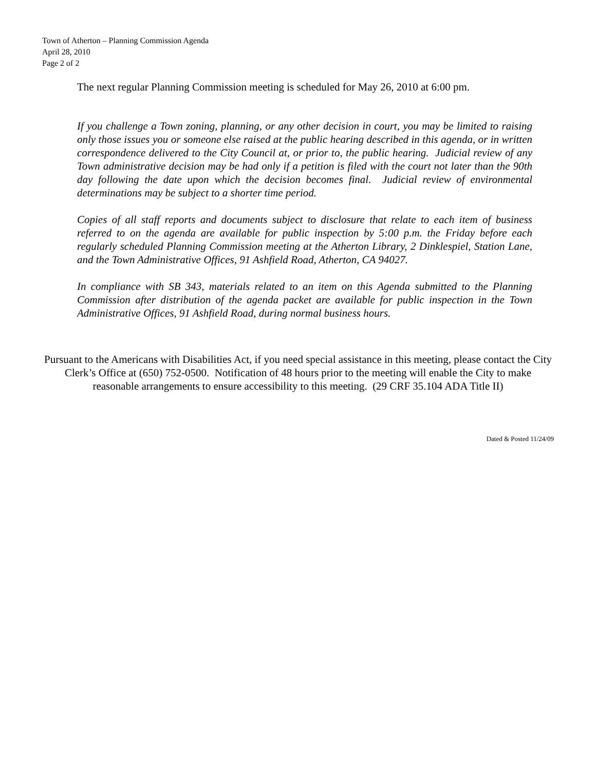Town of Atherton – Planning Commission Agenda
April 28, 2010
Page 2 of 2
The next regular Planning Commission meeting is scheduled for May 26, 2010 at 6:00 pm.
If you challenge a Town zoning, planning, or any other decision in court, you may be limited to raising only those issues you or someone else raised at the public hearing described in this agenda, or in written correspondence delivered to the City Council at, or prior to, the public hearing. Judicial review of any Town administrative decision may be had only if a petition is filed with the court not later than the 90th day following the date upon which the decision becomes final. Judicial review of environmental determinations may be subject to a shorter time period.
Copies of all staff reports and documents subject to disclosure that relate to each item of business referred to on the agenda are available for public inspection by 5:00 p.m. the Friday before each regularly scheduled Planning Commission meeting at the Atherton Library, 2 Dinklespiel, Station Lane, and the Town Administrative Offices, 91 Ashfield Road, Atherton, CA 94027.
In compliance with SB 343, materials related to an item on this Agenda submitted to the Planning Commission after distribution of the agenda packet are available for public inspection in the Town Administrative Offices, 91 Ashfield Road, during normal business hours.
Pursuant to the Americans with Disabilities Act, if you need special assistance in this meeting, please contact the City Clerk’s Office at (650) 752-0500. Notification of 48 hours prior to the meeting will enable the City to make reasonable arrangements to ensure accessibility to this meeting. (29 CRF 35.104 ADA Title II)
Dated & Posted 11/24/09